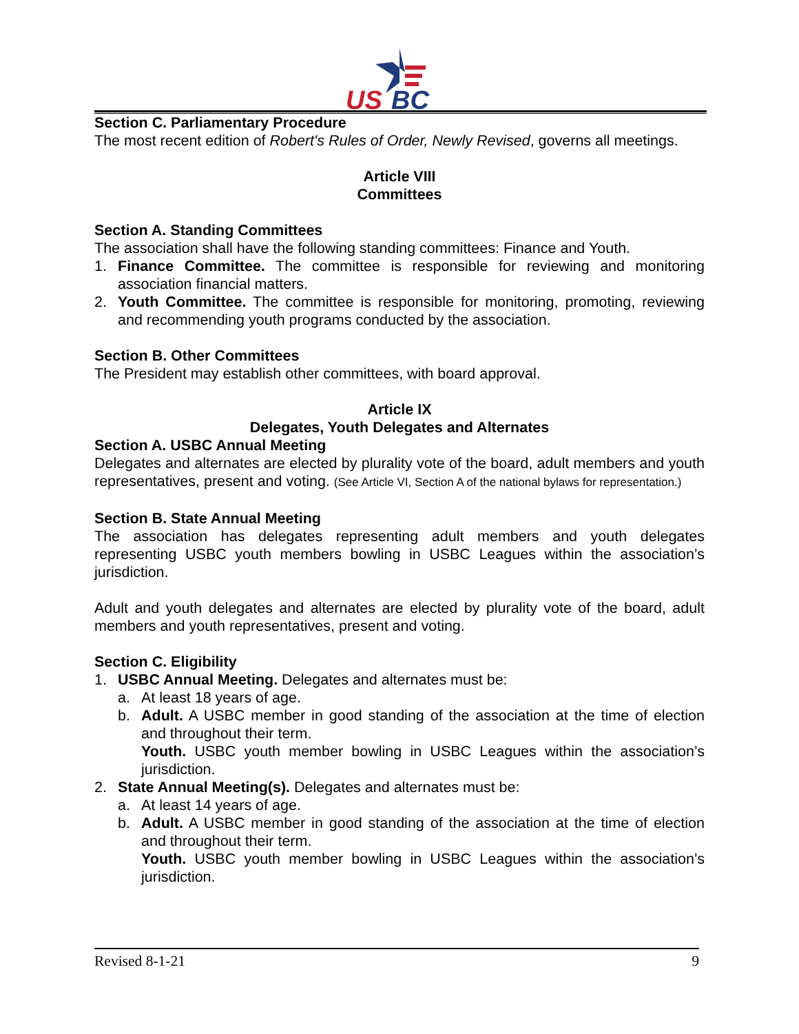US
BC
Section C. Parliamentary Procedure
The most recent edition of Robert's Rules of Order, Newly Revised, governs all meetings.
Article VIII
Committees
Section A. Standing Committees
The association shall have the following standing committees: Finance and Youth.
1. Finance Committee. The committee is responsible for reviewing and monitoring association financial matters.
2. Youth Committee. The committee is responsible for monitoring, promoting, reviewing and recommending youth programs conducted by the association.
Section B. Other Committees
The President may establish other committees, with board approval.
Article IX
Delegates, Youth Delegates and Alternates
Section A. USBC Annual Meeting
Delegates and alternates are elected by plurality vote of the board, adult members and youth representatives, present and voting. (See Article VI, Section A of the national bylaws for representation.)
Section B. State Annual Meeting
The association has delegates representing adult members and youth delegates representing USBC youth members bowling in USBC Leagues within the association’s jurisdiction.
Adult and youth delegates and alternates are elected by plurality vote of the board, adult members and youth representatives, present and voting.
Section C. Eligibility
1. USBC Annual Meeting. Delegates and alternates must be:
a. At least 18 years of age.
b. Adult. A USBC member in good standing of the association at the time of election and throughout their term.
Youth. USBC youth member bowling in USBC Leagues within the association’s jurisdiction.
2. State Annual Meeting(s). Delegates and alternates must be:
a. At least 14 years of age.
b. Adult. A USBC member in good standing of the association at the time of election and throughout their term.
Youth. USBC youth member bowling in USBC Leagues within the association’s jurisdiction.
Revised 8-1-21 9